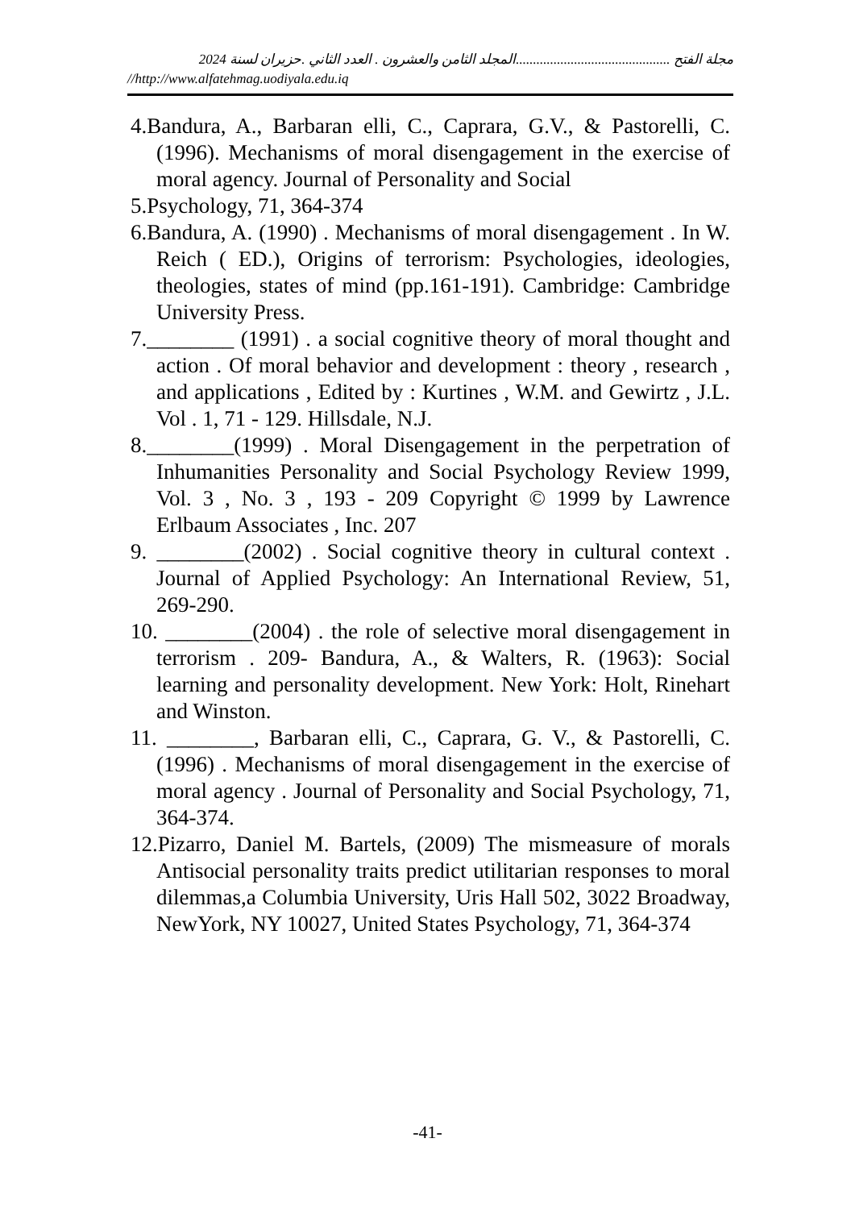مجلة الفتح .............................................المجلد الثامن والعشرون . العدد الثاني .حزيران لسنة 2024
//http://www.alfatehmag.uodiyala.edu.iq
4.Bandura, A., Barbaran elli, C., Caprara, G.V., & Pastorelli, C. (1996). Mechanisms of moral disengagement in the exercise of moral agency. Journal of Personality and Social
5.Psychology, 71, 364-374
6.Bandura, A. (1990) . Mechanisms of moral disengagement . In W. Reich ( ED.), Origins of terrorism: Psychologies, ideologies, theologies, states of mind (pp.161-191). Cambridge: Cambridge University Press.
7.________ (1991) . a social cognitive theory of moral thought and action . Of moral behavior and development : theory , research , and applications , Edited by : Kurtines , W.M. and Gewirtz , J.L. Vol . 1, 71 - 129. Hillsdale, N.J.
8.________(1999) . Moral Disengagement in the perpetration of Inhumanities Personality and Social Psychology Review 1999, Vol. 3 , No. 3 , 193 - 209 Copyright © 1999 by Lawrence Erlbaum Associates , Inc. 207
9. ________(2002) . Social cognitive theory in cultural context . Journal of Applied Psychology: An International Review, 51, 269-290.
10. ________(2004) . the role of selective moral disengagement in terrorism . 209- Bandura, A., & Walters, R. (1963): Social learning and personality development. New York: Holt, Rinehart and Winston.
11. ________, Barbaran elli, C., Caprara, G. V., & Pastorelli, C. (1996) . Mechanisms of moral disengagement in the exercise of moral agency . Journal of Personality and Social Psychology, 71, 364-374.
12.Pizarro, Daniel M. Bartels, (2009) The mismeasure of morals Antisocial personality traits predict utilitarian responses to moral dilemmas,a Columbia University, Uris Hall 502, 3022 Broadway, NewYork, NY 10027, United States Psychology, 71, 364-374
-41-